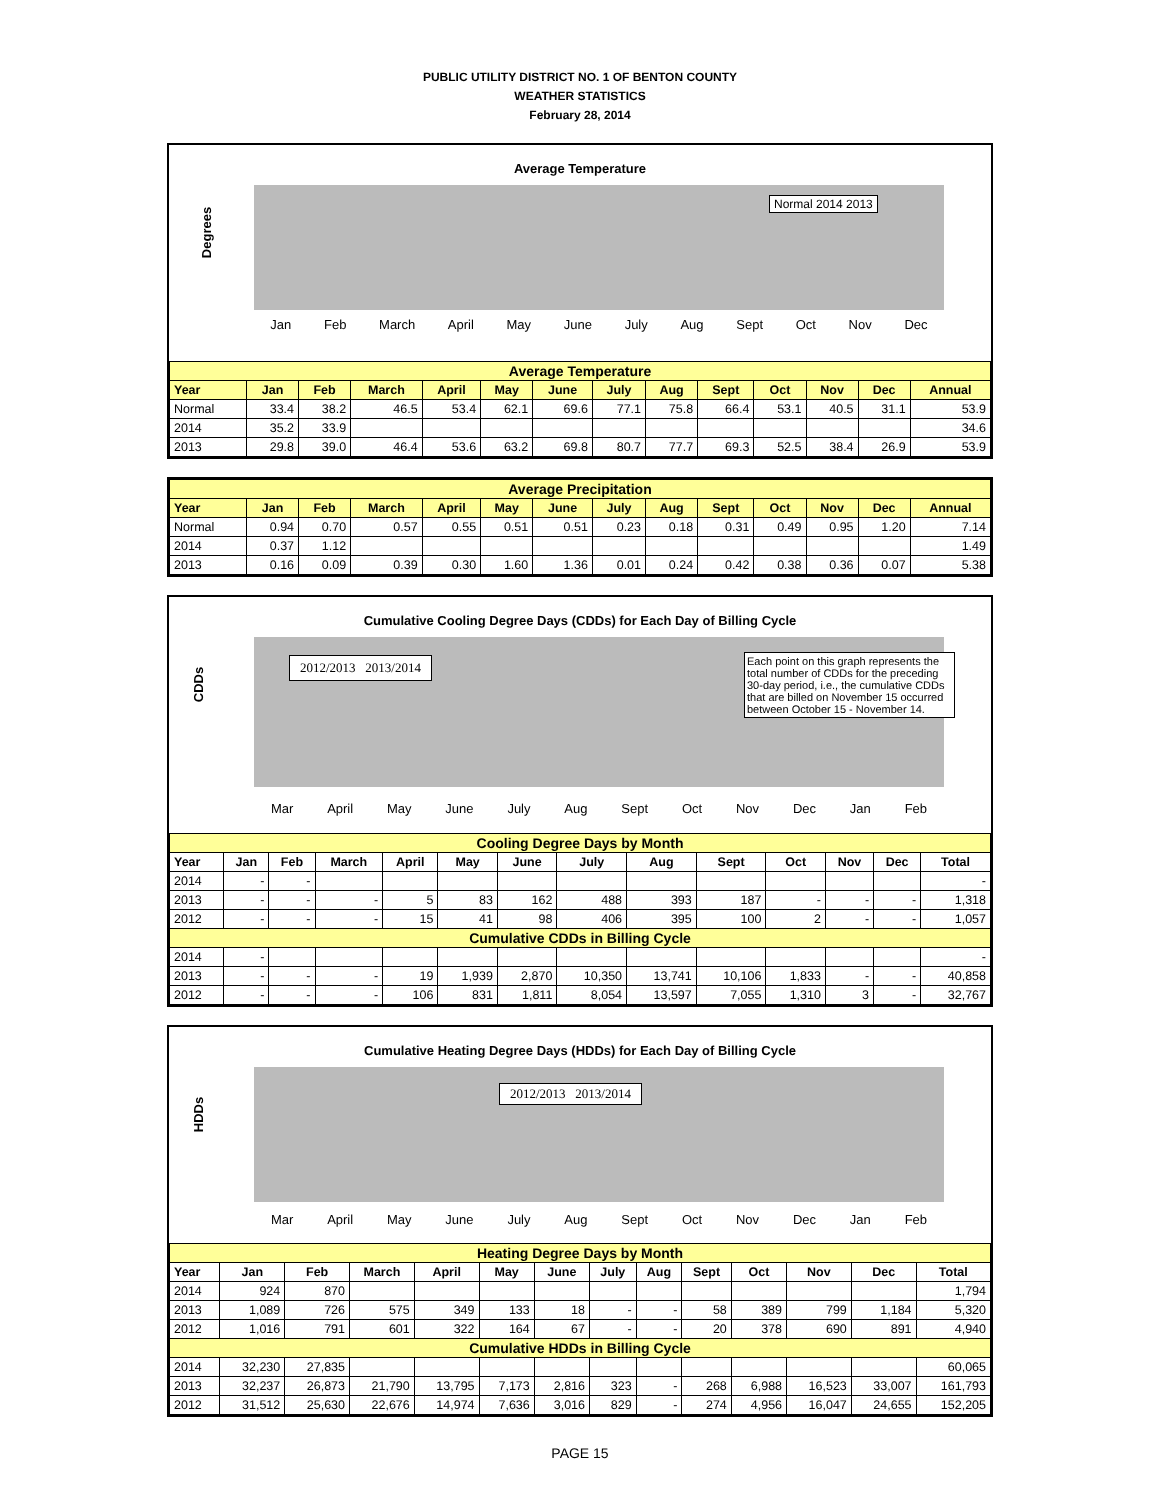PUBLIC UTILITY DISTRICT NO. 1 OF BENTON COUNTY
WEATHER STATISTICS
February 28, 2014
Average Temperature
Degrees
Normal 2014 2013
Jan Feb March April May June July Aug Sept Oct Nov Dec
| Average Temperature | | | | | | | | | | | | | |
| Year | Jan | Feb | March | April | May | June | July | Aug | Sept | Oct | Nov | Dec | Annual |
| Normal | 33.4 | 38.2 | 46.5 | 53.4 | 62.1 | 69.6 | 77.1 | 75.8 | 66.4 | 53.1 | 40.5 | 31.1 | 53.9 |
| 2014 | 35.2 | 33.9 | | | | | | | | | | | 34.6 |
| 2013 | 29.8 | 39.0 | 46.4 | 53.6 | 63.2 | 69.8 | 80.7 | 77.7 | 69.3 | 52.5 | 38.4 | 26.9 | 53.9 |
| Average Precipitation | | | | | | | | | | | | | |
| Year | Jan | Feb | March | April | May | June | July | Aug | Sept | Oct | Nov | Dec | Annual |
| Normal | 0.94 | 0.70 | 0.57 | 0.55 | 0.51 | 0.51 | 0.23 | 0.18 | 0.31 | 0.49 | 0.95 | 1.20 | 7.14 |
| 2014 | 0.37 | 1.12 | | | | | | | | | | | 1.49 |
| 2013 | 0.16 | 0.09 | 0.39 | 0.30 | 1.60 | 1.36 | 0.01 | 0.24 | 0.42 | 0.38 | 0.36 | 0.07 | 5.38 |
Cumulative Cooling Degree Days (CDDs) for Each Day of Billing Cycle
CDDs
2012/2013 2013/2014
Each point on this graph represents the total number of CDDs for the preceding 30-day period, i.e., the cumulative CDDs that are billed on November 15 occurred between October 15 - November 14.
Mar April May June July Aug Sept Oct Nov Dec Jan Feb
| Cooling Degree Days by Month | | | | | | | | | | | | | |
| Year | Jan | Feb | March | April | May | June | July | Aug | Sept | Oct | Nov | Dec | Total |
| 2014 | - | - | | | | | | | | | | | - |
| 2013 | - | - | - | 5 | 83 | 162 | 488 | 393 | 187 | - | - | - | 1,318 |
| 2012 | - | - | - | 15 | 41 | 98 | 406 | 395 | 100 | 2 | - | - | 1,057 |
| Cumulative CDDs in Billing Cycle | | | | | | | | | | | | | |
| 2014 | - | | | | | | | | | | | | - |
| 2013 | - | - | - | 19 | 1,939 | 2,870 | 10,350 | 13,741 | 10,106 | 1,833 | - | - | 40,858 |
| 2012 | - | - | - | 106 | 831 | 1,811 | 8,054 | 13,597 | 7,055 | 1,310 | 3 | - | 32,767 |
Cumulative Heating Degree Days (HDDs) for Each Day of Billing Cycle
HDDs
2012/2013 2013/2014
Mar April May June July Aug Sept Oct Nov Dec Jan Feb
| Heating Degree Days by Month | | | | | | | | | | | | | |
| Year | Jan | Feb | March | April | May | June | July | Aug | Sept | Oct | Nov | Dec | Total |
| 2014 | 924 | 870 | | | | | | | | | | | 1,794 |
| 2013 | 1,089 | 726 | 575 | 349 | 133 | 18 | - | - | 58 | 389 | 799 | 1,184 | 5,320 |
| 2012 | 1,016 | 791 | 601 | 322 | 164 | 67 | - | - | 20 | 378 | 690 | 891 | 4,940 |
| Cumulative HDDs in Billing Cycle | | | | | | | | | | | | | |
| 2014 | 32,230 | 27,835 | | | | | | | | | | | 60,065 |
| 2013 | 32,237 | 26,873 | 21,790 | 13,795 | 7,173 | 2,816 | 323 | - | 268 | 6,988 | 16,523 | 33,007 | 161,793 |
| 2012 | 31,512 | 25,630 | 22,676 | 14,974 | 7,636 | 3,016 | 829 | - | 274 | 4,956 | 16,047 | 24,655 | 152,205 |
PAGE 15